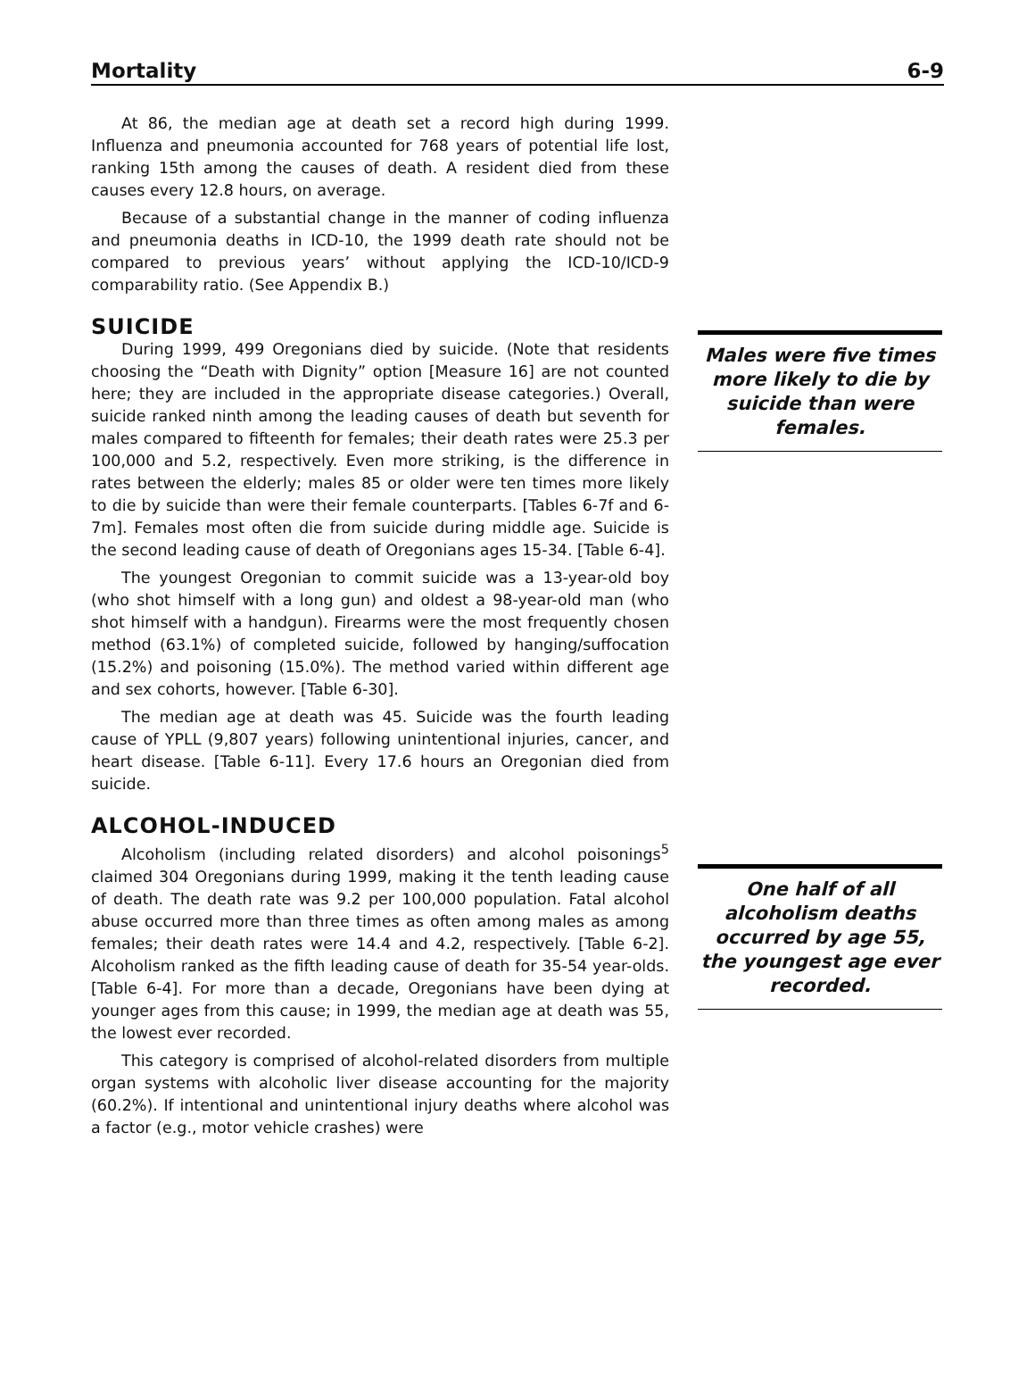Mortality 6-9
At 86, the median age at death set a record high during 1999. Influenza and pneumonia accounted for 768 years of potential life lost, ranking 15th among the causes of death. A resident died from these causes every 12.8 hours, on average.
Because of a substantial change in the manner of coding influenza and pneumonia deaths in ICD-10, the 1999 death rate should not be compared to previous years’ without applying the ICD-10/ICD-9 comparability ratio. (See Appendix B.)
SUICIDE
During 1999, 499 Oregonians died by suicide. (Note that residents choosing the “Death with Dignity” option [Measure 16] are not counted here; they are included in the appropriate disease categories.) Overall, suicide ranked ninth among the leading causes of death but seventh for males compared to fifteenth for females; their death rates were 25.3 per 100,000 and 5.2, respectively. Even more striking, is the difference in rates between the elderly; males 85 or older were ten times more likely to die by suicide than were their female counterparts. [Tables 6-7f and 6-7m]. Females most often die from suicide during middle age. Suicide is the second leading cause of death of Oregonians ages 15-34. [Table 6-4].
The youngest Oregonian to commit suicide was a 13-year-old boy (who shot himself with a long gun) and oldest a 98-year-old man (who shot himself with a handgun). Firearms were the most frequently chosen method (63.1%) of completed suicide, followed by hanging/suffocation (15.2%) and poisoning (15.0%). The method varied within different age and sex cohorts, however. [Table 6-30].
The median age at death was 45. Suicide was the fourth leading cause of YPLL (9,807 years) following unintentional injuries, cancer, and heart disease. [Table 6-11]. Every 17.6 hours an Oregonian died from suicide.
ALCOHOL-INDUCED
Alcoholism (including related disorders) and alcohol poisonings<sup>5</sup> claimed 304 Oregonians during 1999, making it the tenth leading cause of death. The death rate was 9.2 per 100,000 population. Fatal alcohol abuse occurred more than three times as often among males as among females; their death rates were 14.4 and 4.2, respectively. [Table 6-2]. Alcoholism ranked as the fifth leading cause of death for 35-54 year-olds. [Table 6-4]. For more than a decade, Oregonians have been dying at younger ages from this cause; in 1999, the median age at death was 55, the lowest ever recorded.
This category is comprised of alcohol-related disorders from multiple organ systems with alcoholic liver disease accounting for the majority (60.2%). If intentional and unintentional injury deaths where alcohol was a factor (e.g., motor vehicle crashes) were
Males were five times more likely to die by suicide than were females.
One half of all alcoholism deaths occurred by age 55, the youngest age ever recorded.